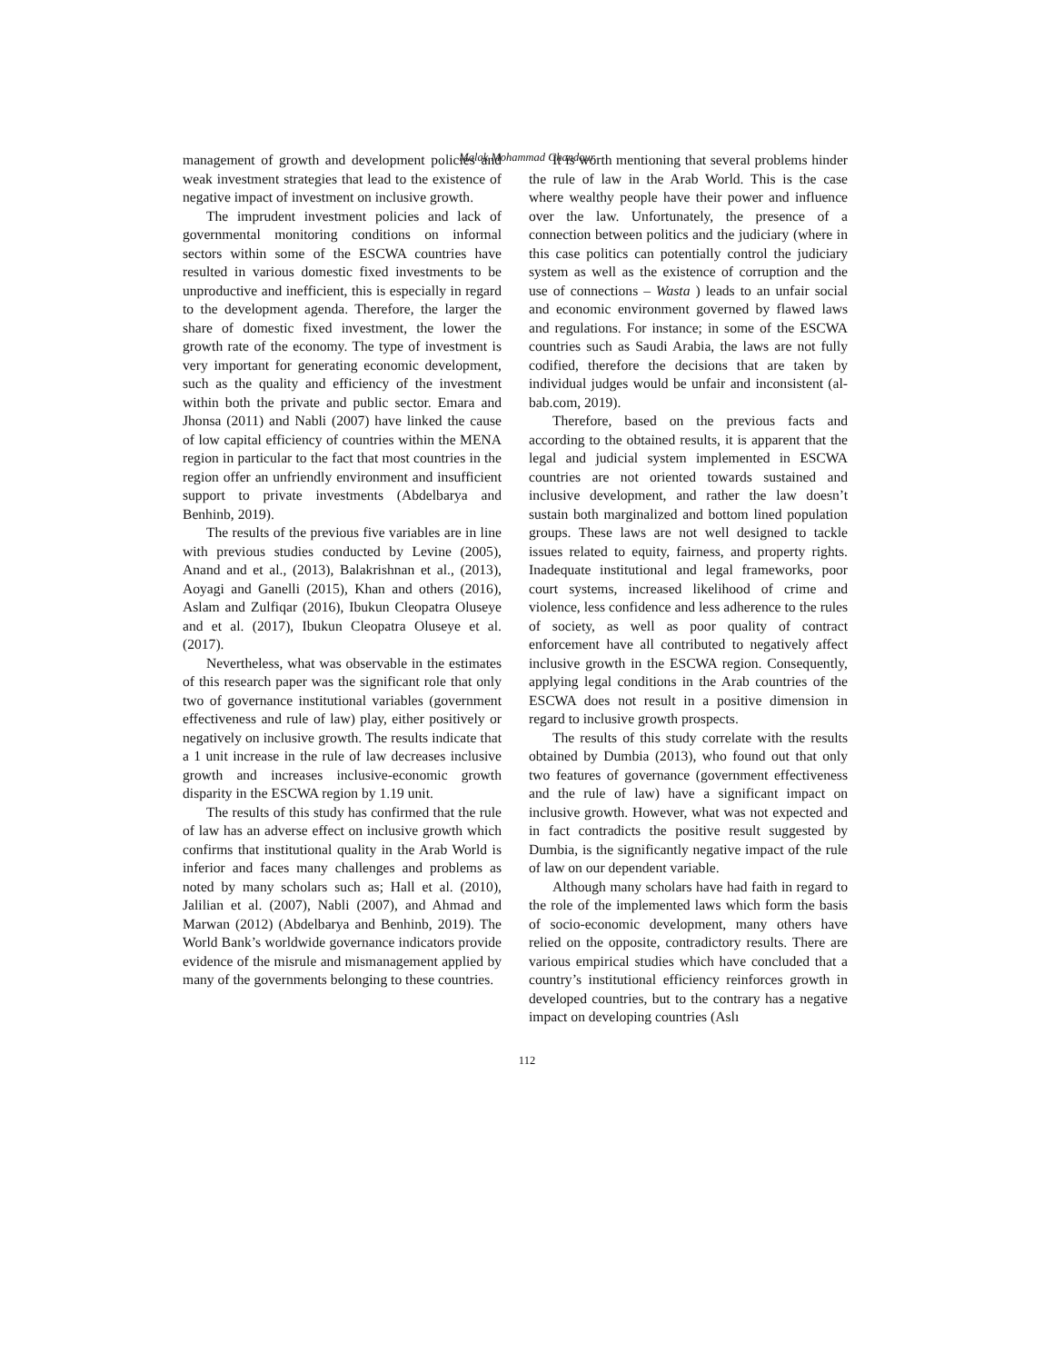Malak Mohammad Ghandour
management of growth and development policies and weak investment strategies that lead to the existence of negative impact of investment on inclusive growth.
The imprudent investment policies and lack of governmental monitoring conditions on informal sectors within some of the ESCWA countries have resulted in various domestic fixed investments to be unproductive and inefficient, this is especially in regard to the development agenda. Therefore, the larger the share of domestic fixed investment, the lower the growth rate of the economy. The type of investment is very important for generating economic development, such as the quality and efficiency of the investment within both the private and public sector. Emara and Jhonsa (2011) and Nabli (2007) have linked the cause of low capital efficiency of countries within the MENA region in particular to the fact that most countries in the region offer an unfriendly environment and insufficient support to private investments (Abdelbarya and Benhinb, 2019).
The results of the previous five variables are in line with previous studies conducted by Levine (2005), Anand and et al., (2013), Balakrishnan et al., (2013), Aoyagi and Ganelli (2015), Khan and others (2016), Aslam and Zulfiqar (2016), Ibukun Cleopatra Oluseye and et al. (2017), Ibukun Cleopatra Oluseye et al. (2017).
Nevertheless, what was observable in the estimates of this research paper was the significant role that only two of governance institutional variables (government effectiveness and rule of law) play, either positively or negatively on inclusive growth. The results indicate that a 1 unit increase in the rule of law decreases inclusive growth and increases inclusive-economic growth disparity in the ESCWA region by 1.19 unit.
The results of this study has confirmed that the rule of law has an adverse effect on inclusive growth which confirms that institutional quality in the Arab World is inferior and faces many challenges and problems as noted by many scholars such as; Hall et al. (2010), Jalilian et al. (2007), Nabli (2007), and Ahmad and Marwan (2012) (Abdelbarya and Benhinb, 2019). The World Bank’s worldwide governance indicators provide evidence of the misrule and mismanagement applied by many of the governments belonging to these countries.
It is worth mentioning that several problems hinder the rule of law in the Arab World. This is the case where wealthy people have their power and influence over the law. Unfortunately, the presence of a connection between politics and the judiciary (where in this case politics can potentially control the judiciary system as well as the existence of corruption and the use of connections – Wasta ) leads to an unfair social and economic environment governed by flawed laws and regulations. For instance; in some of the ESCWA countries such as Saudi Arabia, the laws are not fully codified, therefore the decisions that are taken by individual judges would be unfair and inconsistent (al-bab.com, 2019).
Therefore, based on the previous facts and according to the obtained results, it is apparent that the legal and judicial system implemented in ESCWA countries are not oriented towards sustained and inclusive development, and rather the law doesn’t sustain both marginalized and bottom lined population groups. These laws are not well designed to tackle issues related to equity, fairness, and property rights. Inadequate institutional and legal frameworks, poor court systems, increased likelihood of crime and violence, less confidence and less adherence to the rules of society, as well as poor quality of contract enforcement have all contributed to negatively affect inclusive growth in the ESCWA region. Consequently, applying legal conditions in the Arab countries of the ESCWA does not result in a positive dimension in regard to inclusive growth prospects.
The results of this study correlate with the results obtained by Dumbia (2013), who found out that only two features of governance (government effectiveness and the rule of law) have a significant impact on inclusive growth. However, what was not expected and in fact contradicts the positive result suggested by Dumbia, is the significantly negative impact of the rule of law on our dependent variable.
Although many scholars have had faith in regard to the role of the implemented laws which form the basis of socio-economic development, many others have relied on the opposite, contradictory results. There are various empirical studies which have concluded that a country’s institutional efficiency reinforces growth in developed countries, but to the contrary has a negative impact on developing countries (Aslı
112